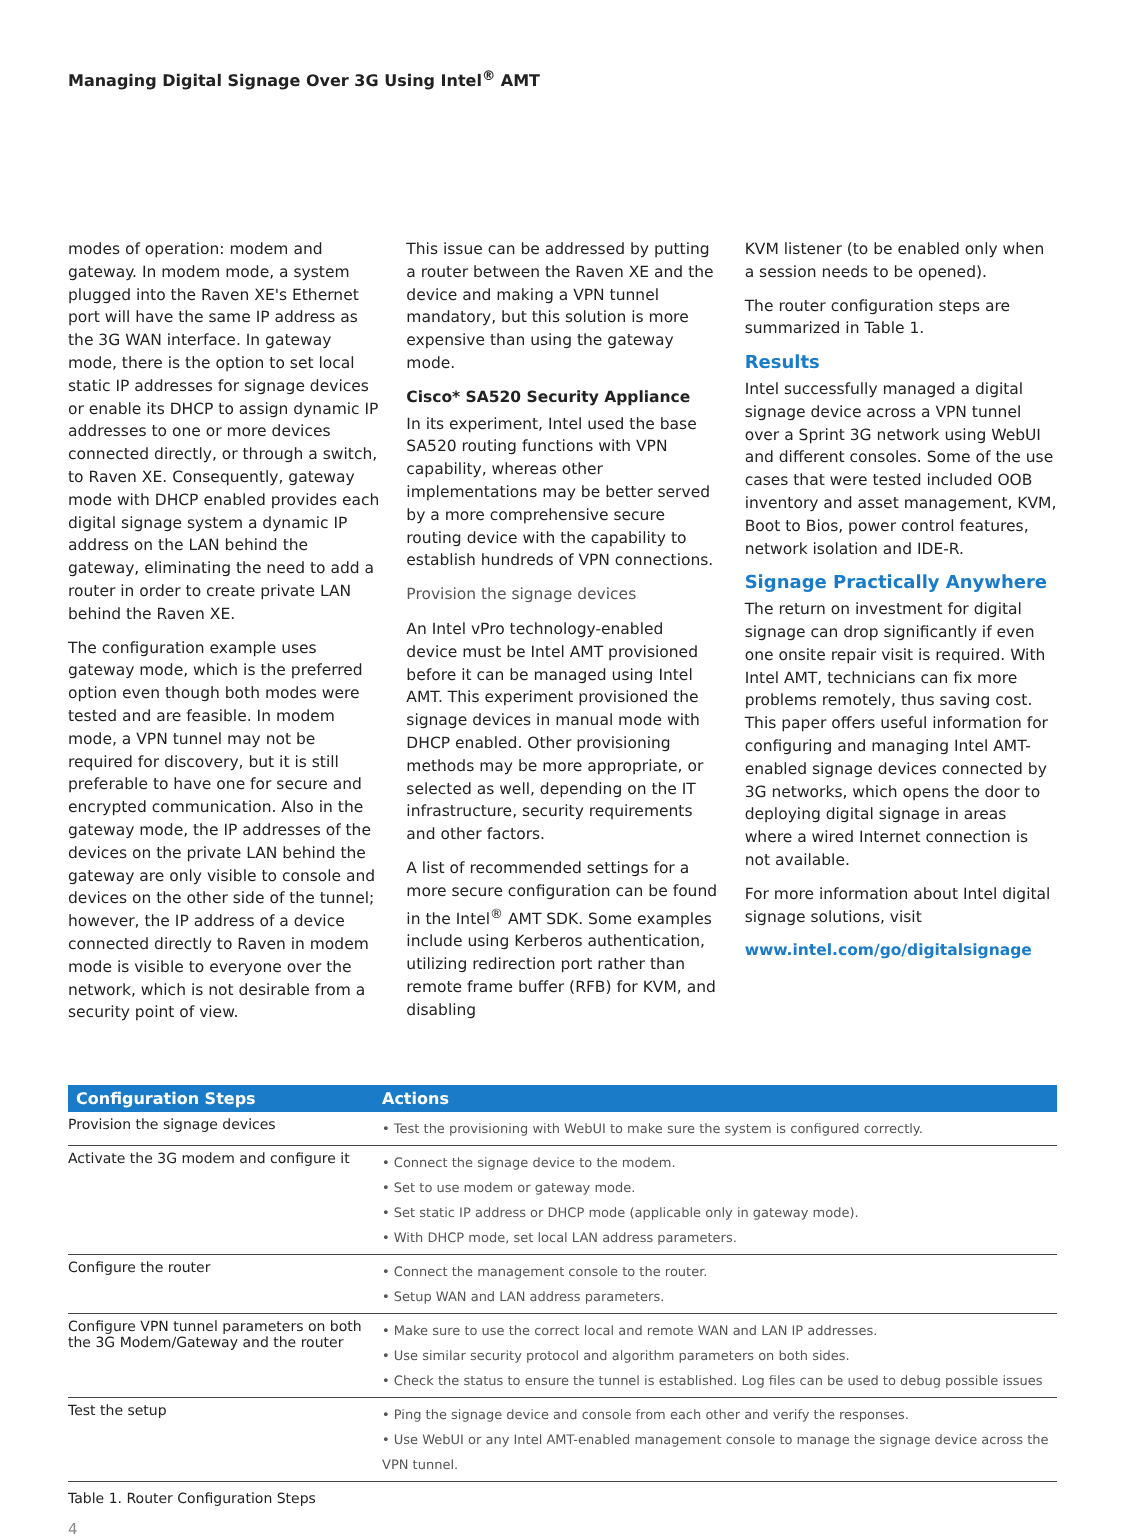Managing Digital Signage Over 3G Using Intel<sup>®</sup> AMT
modes of operation: modem and gateway. In modem mode, a system plugged into the Raven XE's Ethernet port will have the same IP address as the 3G WAN interface. In gateway mode, there is the option to set local static IP addresses for signage devices or enable its DHCP to assign dynamic IP addresses to one or more devices connected directly, or through a switch, to Raven XE. Consequently, gateway mode with DHCP enabled provides each digital signage system a dynamic IP address on the LAN behind the gateway, eliminating the need to add a router in order to create private LAN behind the Raven XE.
The configuration example uses gateway mode, which is the preferred option even though both modes were tested and are feasible. In modem mode, a VPN tunnel may not be required for discovery, but it is still preferable to have one for secure and encrypted communication. Also in the gateway mode, the IP addresses of the devices on the private LAN behind the gateway are only visible to console and devices on the other side of the tunnel; however, the IP address of a device connected directly to Raven in modem mode is visible to everyone over the network, which is not desirable from a security point of view.
This issue can be addressed by putting a router between the Raven XE and the device and making a VPN tunnel mandatory, but this solution is more expensive than using the gateway mode.
Cisco* SA520 Security Appliance
In its experiment, Intel used the base SA520 routing functions with VPN capability, whereas other implementations may be better served by a more comprehensive secure routing device with the capability to establish hundreds of VPN connections.
Provision the signage devices
An Intel vPro technology-enabled device must be Intel AMT provisioned before it can be managed using Intel AMT. This experiment provisioned the signage devices in manual mode with DHCP enabled. Other provisioning methods may be more appropriate, or selected as well, depending on the IT infrastructure, security requirements and other factors.
A list of recommended settings for a more secure configuration can be found in the Intel<sup>®</sup> AMT SDK. Some examples include using Kerberos authentication, utilizing redirection port rather than remote frame buffer (RFB) for KVM, and disabling
KVM listener (to be enabled only when a session needs to be opened).
The router configuration steps are summarized in Table 1.
Results
Intel successfully managed a digital signage device across a VPN tunnel over a Sprint 3G network using WebUI and different consoles. Some of the use cases that were tested included OOB inventory and asset management, KVM, Boot to Bios, power control features, network isolation and IDE-R.
Signage Practically Anywhere
The return on investment for digital signage can drop significantly if even one onsite repair visit is required. With Intel AMT, technicians can fix more problems remotely, thus saving cost. This paper offers useful information for configuring and managing Intel AMT-enabled signage devices connected by 3G networks, which opens the door to deploying digital signage in areas where a wired Internet connection is not available.
For more information about Intel digital signage solutions, visit
www.intel.com/go/digitalsignage
| Configuration Steps | Actions |
| --- | --- |
| Provision the signage devices | • Test the provisioning with WebUI to make sure the system is configured correctly. |
| Activate the 3G modem and configure it | • Connect the signage device to the modem. • Set to use modem or gateway mode. • Set static IP address or DHCP mode (applicable only in gateway mode). • With DHCP mode, set local LAN address parameters. |
| Configure the router | • Connect the management console to the router. • Setup WAN and LAN address parameters. |
| Configure VPN tunnel parameters on both the 3G Modem/Gateway and the router | • Make sure to use the correct local and remote WAN and LAN IP addresses. • Use similar security protocol and algorithm parameters on both sides. • Check the status to ensure the tunnel is established. Log files can be used to debug possible issues |
| Test the setup | • Ping the signage device and console from each other and verify the responses. • Use WebUI or any Intel AMT-enabled management console to manage the signage device across the VPN tunnel. |
Table 1. Router Configuration Steps
4